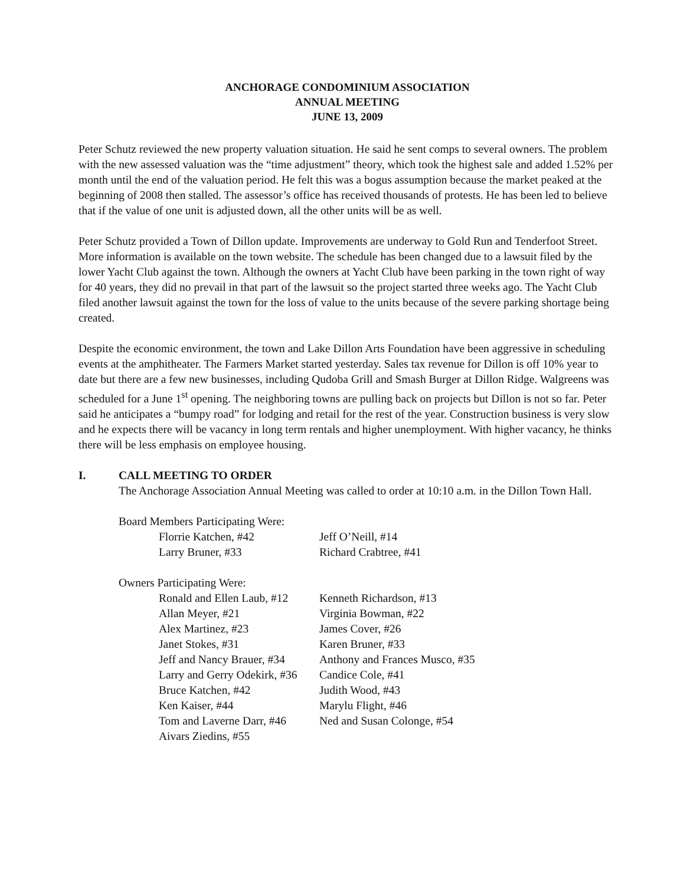ANCHORAGE CONDOMINIUM ASSOCIATION
ANNUAL MEETING
JUNE 13, 2009
Peter Schutz reviewed the new property valuation situation. He said he sent comps to several owners. The problem with the new assessed valuation was the “time adjustment” theory, which took the highest sale and added 1.52% per month until the end of the valuation period. He felt this was a bogus assumption because the market peaked at the beginning of 2008 then stalled. The assessor’s office has received thousands of protests. He has been led to believe that if the value of one unit is adjusted down, all the other units will be as well.
Peter Schutz provided a Town of Dillon update. Improvements are underway to Gold Run and Tenderfoot Street. More information is available on the town website. The schedule has been changed due to a lawsuit filed by the lower Yacht Club against the town. Although the owners at Yacht Club have been parking in the town right of way for 40 years, they did no prevail in that part of the lawsuit so the project started three weeks ago. The Yacht Club filed another lawsuit against the town for the loss of value to the units because of the severe parking shortage being created.
Despite the economic environment, the town and Lake Dillon Arts Foundation have been aggressive in scheduling events at the amphitheater. The Farmers Market started yesterday. Sales tax revenue for Dillon is off 10% year to date but there are a few new businesses, including Qudoba Grill and Smash Burger at Dillon Ridge. Walgreens was scheduled for a June 1<sup>st</sup> opening. The neighboring towns are pulling back on projects but Dillon is not so far. Peter said he anticipates a “bumpy road” for lodging and retail for the rest of the year. Construction business is very slow and he expects there will be vacancy in long term rentals and higher unemployment. With higher vacancy, he thinks there will be less emphasis on employee housing.
I. CALL MEETING TO ORDER
The Anchorage Association Annual Meeting was called to order at 10:10 a.m. in the Dillon Town Hall.
Board Members Participating Were:
Florrie Katchen, #42
Jeff O’Neill, #14
Larry Bruner, #33
Richard Crabtree, #41
Owners Participating Were:
Ronald and Ellen Laub, #12
Kenneth Richardson, #13
Allan Meyer, #21
Virginia Bowman, #22
Alex Martinez, #23
James Cover, #26
Janet Stokes, #31
Karen Bruner, #33
Jeff and Nancy Brauer, #34
Anthony and Frances Musco, #35
Larry and Gerry Odekirk, #36
Candice Cole, #41
Bruce Katchen, #42
Judith Wood, #43
Ken Kaiser, #44
Marylu Flight, #46
Tom and Laverne Darr, #46
Ned and Susan Colonge, #54
Aivars Ziedins, #55